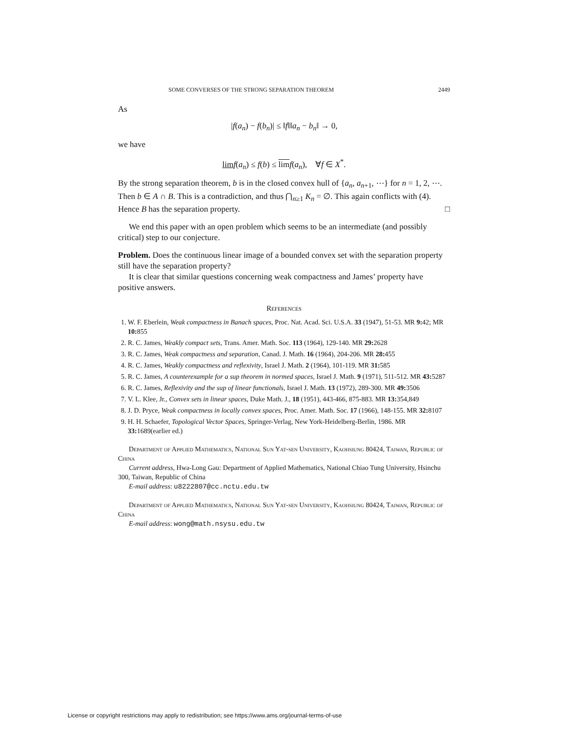SOME CONVERSES OF THE STRONG SEPARATION THEOREM 2449
As
|f(a<sub>n</sub>) − f(b<sub>n</sub>)| ≤ ‖f‖‖a<sub>n</sub> − b<sub>n</sub>‖ → 0,
we have
lim f(a<sub>n</sub>) ≤ f(b) ≤ lim f(a<sub>n</sub>), ∀f ∈ X<sup>*</sup>.
By the strong separation theorem, b is in the closed convex hull of {a<sub>n</sub>, a<sub>n+1</sub>, ⋯} for n = 1, 2, ⋯. Then b ∈ A ∩ B. This is a contradiction, and thus ⋂<sub>n≥1</sub> K<sub>n</sub> = ∅. This again conflicts with (4). Hence B has the separation property. □
We end this paper with an open problem which seems to be an intermediate (and possibly critical) step to our conjecture.
Problem. Does the continuous linear image of a bounded convex set with the separation property still have the separation property?
It is clear that similar questions concerning weak compactness and James’ property have positive answers.
References
1. W. F. Eberlein, Weak compactness in Banach spaces, Proc. Nat. Acad. Sci. U.S.A. 33 (1947), 51-53. MR 9: 42; MR 10: 855
2. R. C. James, Weakly compact sets, Trans. Amer. Math. Soc. 113 (1964), 129-140. MR 29: 2628
3. R. C. James, Weak compactness and separation, Canad. J. Math. 16 (1964), 204-206. MR 28: 455
4. R. C. James, Weakly compactness and reflexivity, Israel J. Math. 2 (1964), 101-119. MR 31: 585
5. R. C. James, A counterexample for a sup theorem in normed spaces, Israel J. Math. 9 (1971), 511-512. MR 43: 5287
6. R. C. James, Reflexivity and the sup of linear functionals, Israel J. Math. 13 (1972), 289-300. MR 49: 3506
7. V. L. Klee, Jr., Convex sets in linear spaces, Duke Math. J., 18 (1951), 443-466, 875-883. MR 13: 354,849
8. J. D. Pryce, Weak compactness in locally convex spaces, Proc. Amer. Math. Soc. 17 (1966), 148-155. MR 32: 8107
9. H. H. Schaefer, Topological Vector Spaces, Springer-Verlag, New York-Heidelberg-Berlin, 1986. MR 33: 1689(earlier ed.)
Department of Applied Mathematics, National Sun Yat-sen University, Kaohsiung 80424, Taiwan, Republic of China
Current address, Hwa-Long Gau: Department of Applied Mathematics, National Chiao Tung University, Hsinchu 300, Taiwan, Republic of China
E-mail address: u8222807@cc.nctu.edu.tw
Department of Applied Mathematics, National Sun Yat-sen University, Kaohsiung 80424, Taiwan, Republic of China
E-mail address: wong@math.nsysu.edu.tw
License or copyright restrictions may apply to redistribution; see https://www.ams.org/journal-terms-of-use